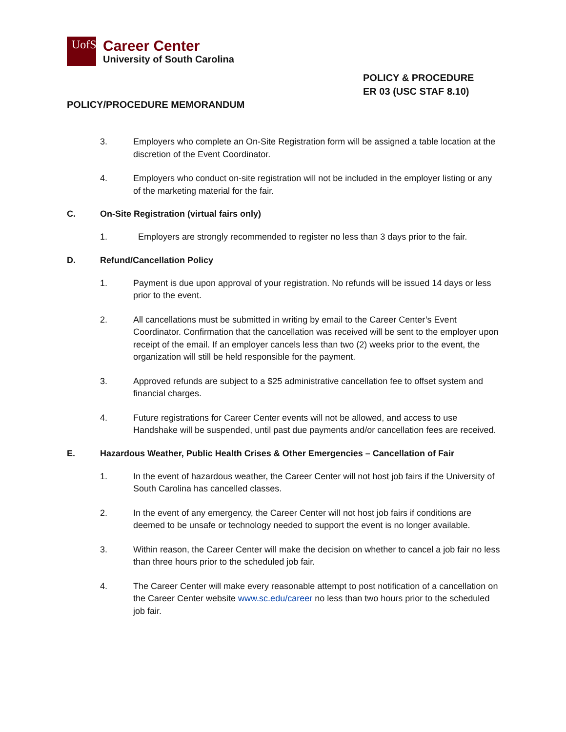UofSC
Career Center
University of South Carolina
POLICY & PROCEDURE
ER 03 (USC STAF 8.10)
POLICY/PROCEDURE MEMORANDUM
3. Employers who complete an On-Site Registration form will be assigned a table location at the discretion of the Event Coordinator.
4. Employers who conduct on-site registration will not be included in the employer listing or any of the marketing material for the fair.
C. On-Site Registration (virtual fairs only)
1. Employers are strongly recommended to register no less than 3 days prior to the fair.
D. Refund/Cancellation Policy
1. Payment is due upon approval of your registration. No refunds will be issued 14 days or less prior to the event.
2. All cancellations must be submitted in writing by email to the Career Center’s Event Coordinator. Confirmation that the cancellation was received will be sent to the employer upon receipt of the email. If an employer cancels less than two (2) weeks prior to the event, the organization will still be held responsible for the payment.
3. Approved refunds are subject to a $25 administrative cancellation fee to offset system and financial charges.
4. Future registrations for Career Center events will not be allowed, and access to use Handshake will be suspended, until past due payments and/or cancellation fees are received.
E. Hazardous Weather, Public Health Crises & Other Emergencies – Cancellation of Fair
1. In the event of hazardous weather, the Career Center will not host job fairs if the University of South Carolina has cancelled classes.
2. In the event of any emergency, the Career Center will not host job fairs if conditions are deemed to be unsafe or technology needed to support the event is no longer available.
3. Within reason, the Career Center will make the decision on whether to cancel a job fair no less than three hours prior to the scheduled job fair.
4. The Career Center will make every reasonable attempt to post notification of a cancellation on the Career Center website www.sc.edu/career no less than two hours prior to the scheduled job fair.